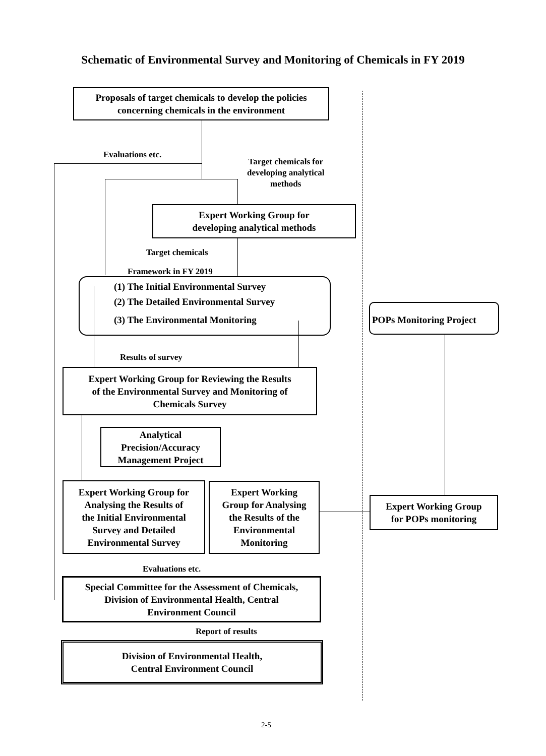Schematic of Environmental Survey and Monitoring of Chemicals in FY 2019
Proposals of target chemicals to develop the policies
concerning chemicals in the environment
Evaluations etc.
Target chemicals for
developing analytical
methods
Expert Working Group for
developing analytical methods
Target chemicals
Framework in FY 2019
(1) The Initial Environmental Survey
(2) The Detailed Environmental Survey
(3) The Environmental Monitoring
POPs Monitoring Project
Results of survey
Expert Working Group for Reviewing the Results
of the Environmental Survey and Monitoring of
Chemicals Survey
Analytical
Precision/Accuracy
Management Project
Expert Working Group for
Analysing the Results of
the Initial Environmental
Survey and Detailed
Environmental Survey
Expert Working
Group for Analysing
the Results of the
Environmental
Monitoring
Expert Working Group
for POPs monitoring
Evaluations etc.
Special Committee for the Assessment of Chemicals,
Division of Environmental Health, Central
Environment Council
Report of results
Division of Environmental Health,
Central Environment Council
2-5